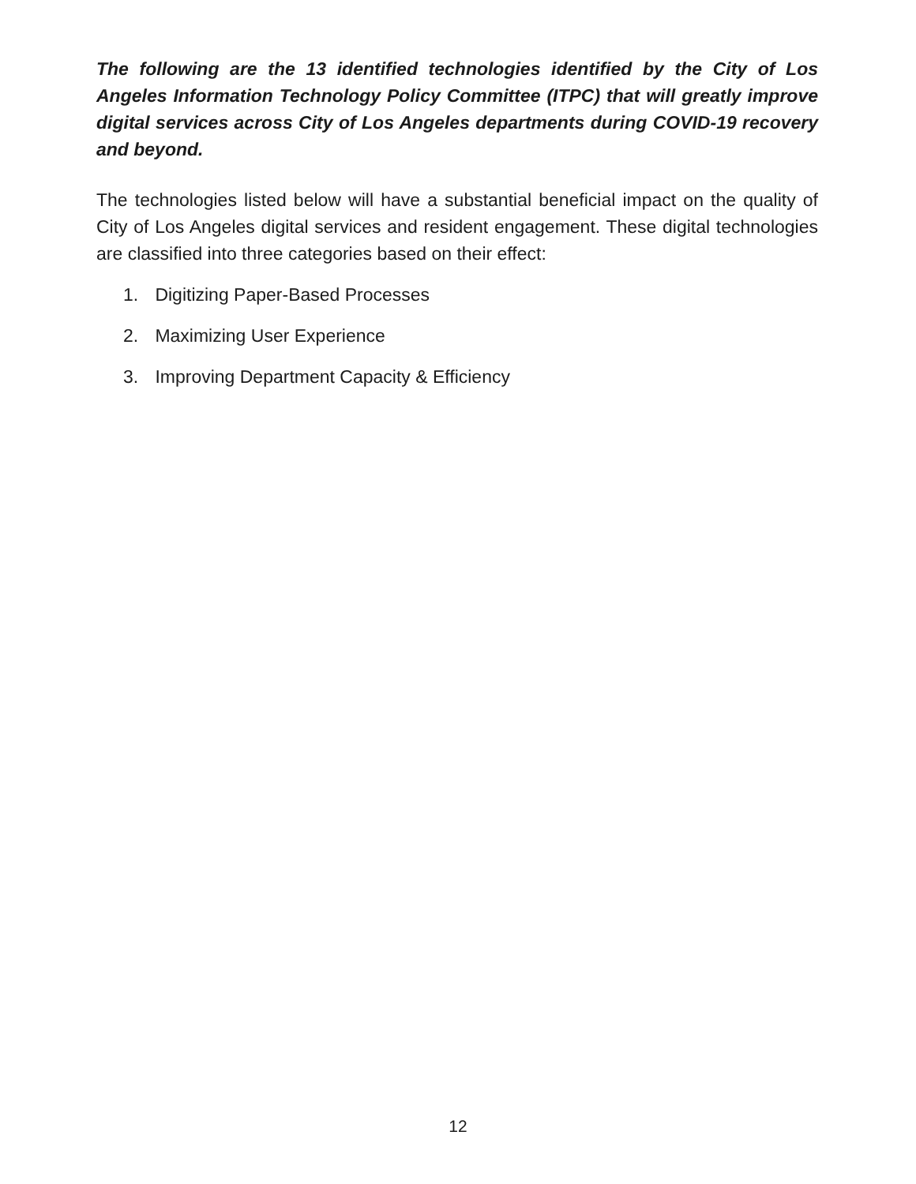The following are the 13 identified technologies identified by the City of Los Angeles Information Technology Policy Committee (ITPC) that will greatly improve digital services across City of Los Angeles departments during COVID-19 recovery and beyond.
The technologies listed below will have a substantial beneficial impact on the quality of City of Los Angeles digital services and resident engagement. These digital technologies are classified into three categories based on their effect:
1. Digitizing Paper-Based Processes
2. Maximizing User Experience
3. Improving Department Capacity & Efficiency
12